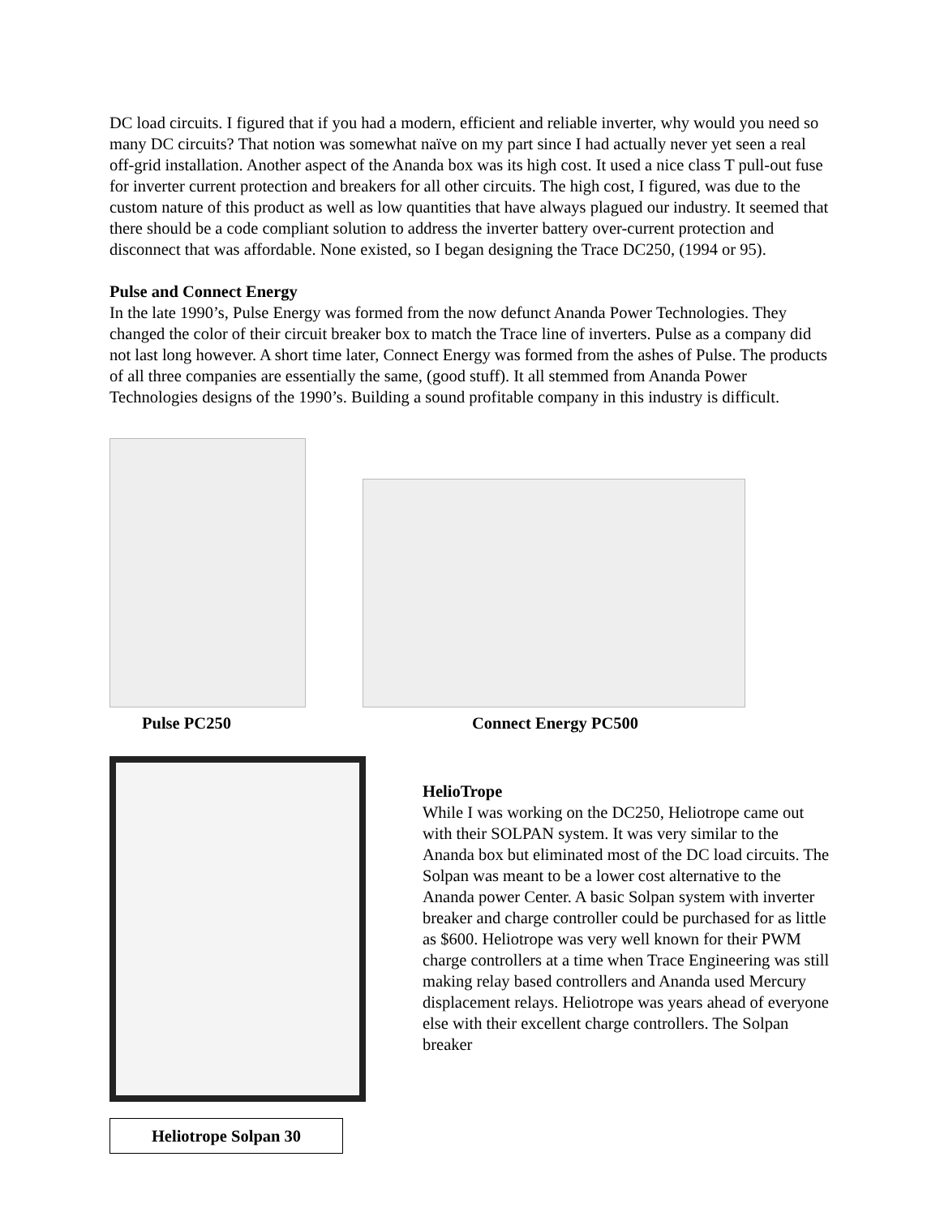DC load circuits. I figured that if you had a modern, efficient and reliable inverter, why would you need so many DC circuits? That notion was somewhat naïve on my part since I had actually never yet seen a real off-grid installation. Another aspect of the Ananda box was its high cost. It used a nice class T pull-out fuse for inverter current protection and breakers for all other circuits. The high cost, I figured, was due to the custom nature of this product as well as low quantities that have always plagued our industry. It seemed that there should be a code compliant solution to address the inverter battery over-current protection and disconnect that was affordable. None existed, so I began designing the Trace DC250, (1994 or 95).
Pulse and Connect Energy
In the late 1990’s, Pulse Energy was formed from the now defunct Ananda Power Technologies. They changed the color of their circuit breaker box to match the Trace line of inverters. Pulse as a company did not last long however. A short time later, Connect Energy was formed from the ashes of Pulse. The products of all three companies are essentially the same, (good stuff). It all stemmed from Ananda Power Technologies designs of the 1990’s. Building a sound profitable company in this industry is difficult.
Pulse PC250 Connect Energy PC500
Heliotrope Solpan 30 HelioTrope
While I was working on the DC250, Heliotrope came out with their SOLPAN system. It was very similar to the Ananda box but eliminated most of the DC load circuits. The Solpan was meant to be a lower cost alternative to the Ananda power Center. A basic Solpan system with inverter breaker and charge controller could be purchased for as little as $600. Heliotrope was very well known for their PWM charge controllers at a time when Trace Engineering was still making relay based controllers and Ananda used Mercury displacement relays. Heliotrope was years ahead of everyone else with their excellent charge controllers. The Solpan breaker